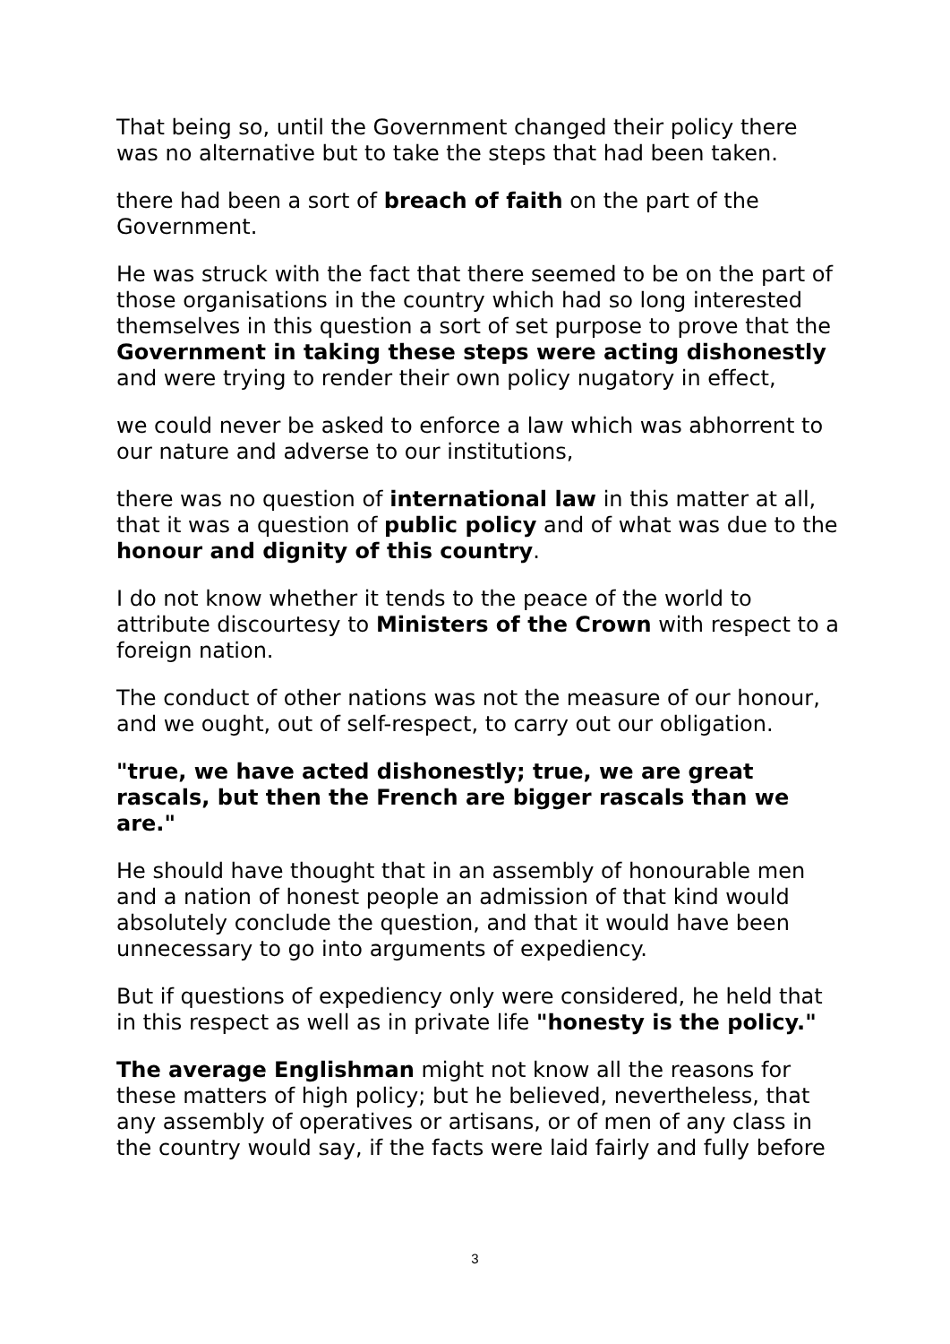That being so, until the Government changed their policy there was no alternative but to take the steps that had been taken.
there had been a sort of breach of faith on the part of the Government.
He was struck with the fact that there seemed to be on the part of those organisations in the country which had so long interested themselves in this question a sort of set purpose to prove that the Government in taking these steps were acting dishonestly and were trying to render their own policy nugatory in effect,
we could never be asked to enforce a law which was abhorrent to our nature and adverse to our institutions,
there was no question of international law in this matter at all, that it was a question of public policy and of what was due to the honour and dignity of this country.
I do not know whether it tends to the peace of the world to attribute discourtesy to Ministers of the Crown with respect to a foreign nation.
The conduct of other nations was not the measure of our honour, and we ought, out of self-respect, to carry out our obligation.
"true, we have acted dishonestly; true, we are great rascals, but then the French are bigger rascals than we are."
He should have thought that in an assembly of honourable men and a nation of honest people an admission of that kind would absolutely conclude the question, and that it would have been unnecessary to go into arguments of expediency.
But if questions of expediency only were considered, he held that in this respect as well as in private life "honesty is the policy."
The average Englishman might not know all the reasons for these matters of high policy; but he believed, nevertheless, that any assembly of operatives or artisans, or of men of any class in the country would say, if the facts were laid fairly and fully before
3